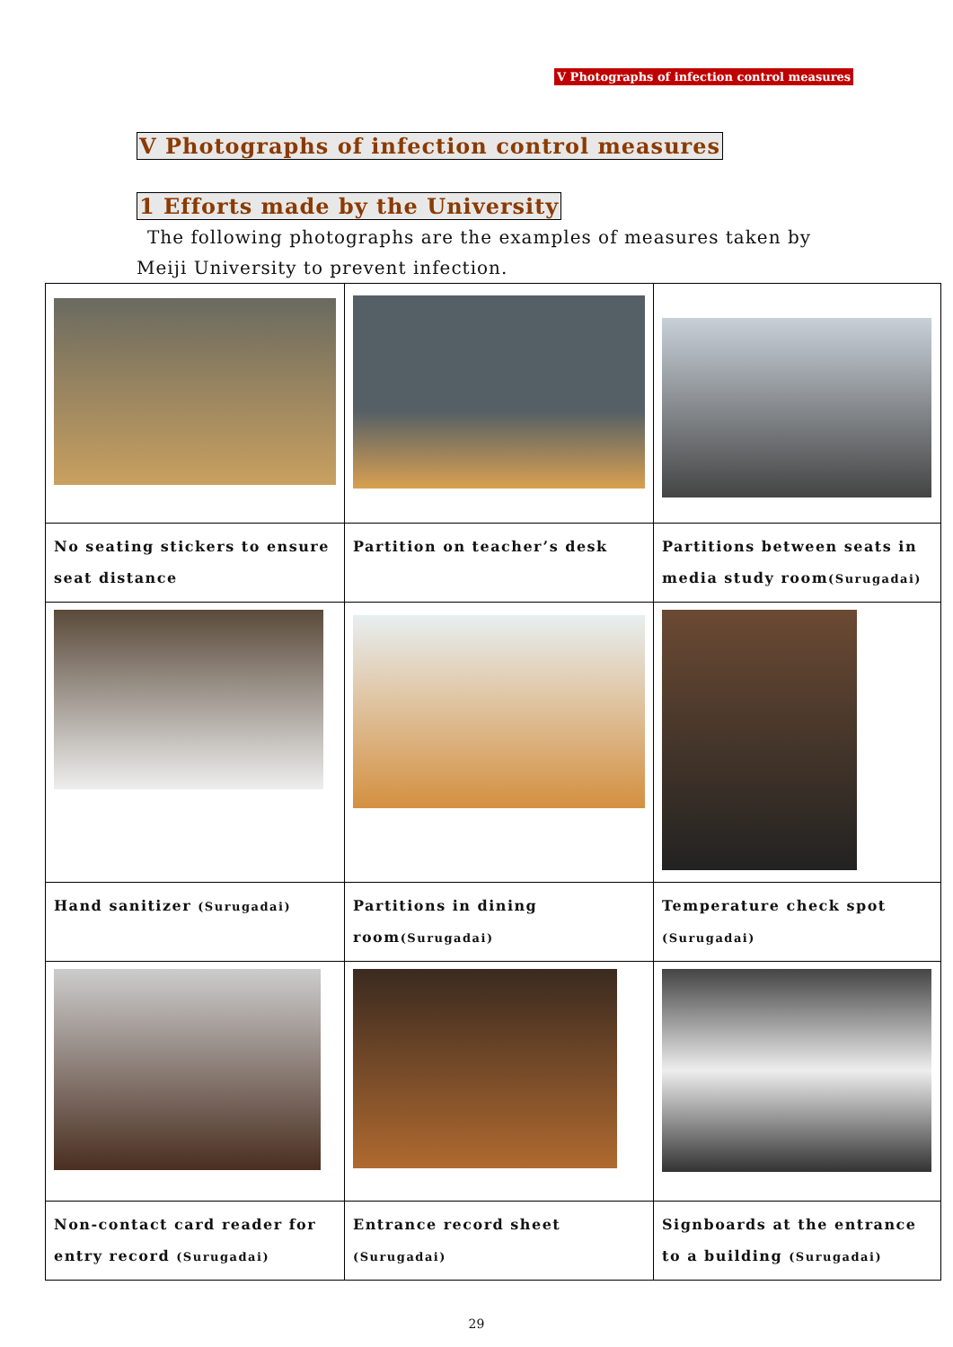Ⅴ Photographs of infection control measures
Ⅴ Photographs of infection control measures
1 Efforts made by the University
The following photographs are the examples of measures taken by Meiji University to prevent infection.
| No seating stickers to ensure seat distance | Partition on teacher’s desk | Partitions between seats in media study room (Surugadai) |
| Hand sanitizer (Surugadai) | Partitions in dining room (Surugadai) | Temperature check spot (Surugadai) |
| Non-contact card reader for entry record (Surugadai) | Entrance record sheet (Surugadai) | Signboards at the entrance to a building (Surugadai) |
29